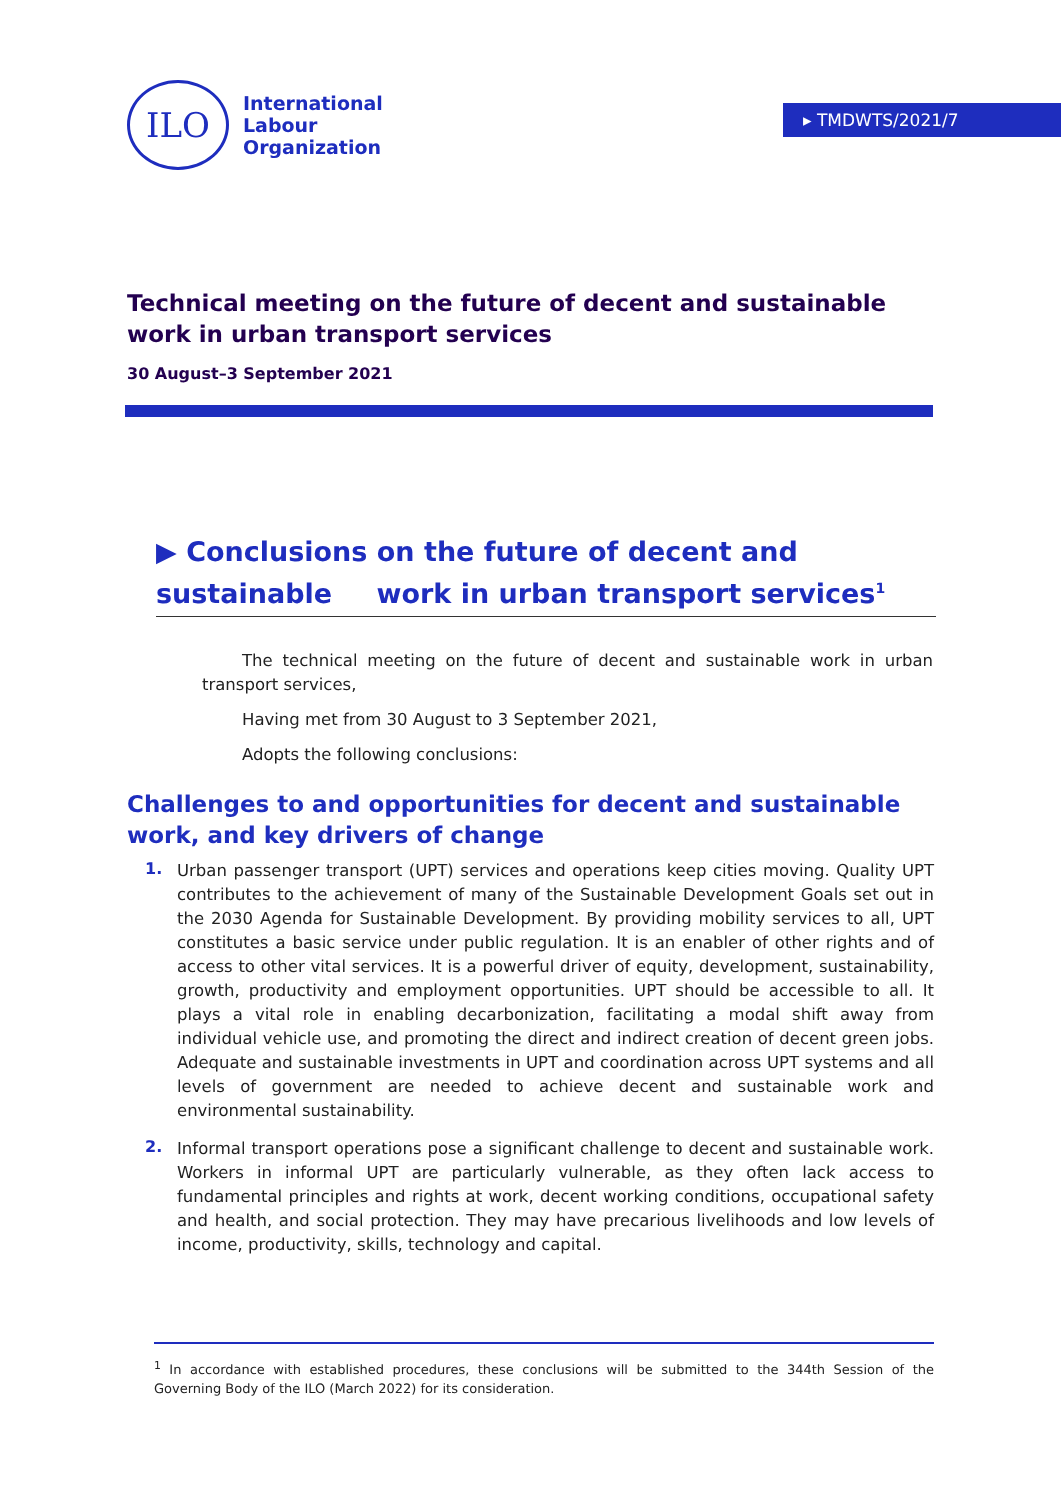ILO
International
Labour
Organization
▸ TMDWTS/2021/7
Technical meeting on the future of decent and sustainable work in urban transport services
30 August–3 September 2021
▶ Conclusions on the future of decent and sustainable work in urban transport services<sup>1</sup>
The technical meeting on the future of decent and sustainable work in urban transport services,
Having met from 30 August to 3 September 2021,
Adopts the following conclusions:
Challenges to and opportunities for decent and sustainable work, and key drivers of change
1.
Urban passenger transport (UPT) services and operations keep cities moving. Quality UPT contributes to the achievement of many of the Sustainable Development Goals set out in the 2030 Agenda for Sustainable Development. By providing mobility services to all, UPT constitutes a basic service under public regulation. It is an enabler of other rights and of access to other vital services. It is a powerful driver of equity, development, sustainability, growth, productivity and employment opportunities. UPT should be accessible to all. It plays a vital role in enabling decarbonization, facilitating a modal shift away from individual vehicle use, and promoting the direct and indirect creation of decent green jobs. Adequate and sustainable investments in UPT and coordination across UPT systems and all levels of government are needed to achieve decent and sustainable work and environmental sustainability.
2.
Informal transport operations pose a significant challenge to decent and sustainable work. Workers in informal UPT are particularly vulnerable, as they often lack access to fundamental principles and rights at work, decent working conditions, occupational safety and health, and social protection. They may have precarious livelihoods and low levels of income, productivity, skills, technology and capital.
<sup>1</sup> In accordance with established procedures, these conclusions will be submitted to the 344th Session of the Governing Body of the ILO (March 2022) for its consideration.